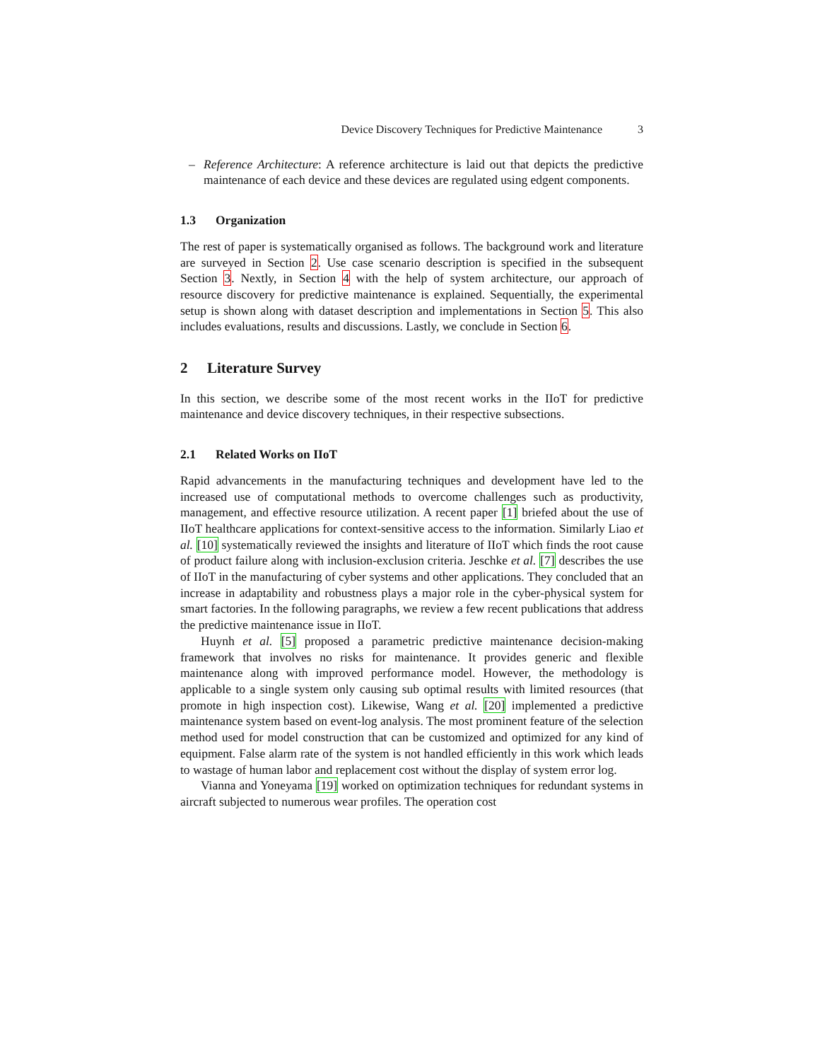Device Discovery Techniques for Predictive Maintenance 3
– Reference Architecture: A reference architecture is laid out that depicts the predictive maintenance of each device and these devices are regulated using edgent components.
1.3 Organization
The rest of paper is systematically organised as follows. The background work and literature are surveyed in Section 2. Use case scenario description is specified in the subsequent Section 3. Nextly, in Section 4 with the help of system architecture, our approach of resource discovery for predictive maintenance is explained. Sequentially, the experimental setup is shown along with dataset description and implementations in Section 5. This also includes evaluations, results and discussions. Lastly, we conclude in Section 6.
2 Literature Survey
In this section, we describe some of the most recent works in the IIoT for predictive maintenance and device discovery techniques, in their respective subsections.
2.1 Related Works on IIoT
Rapid advancements in the manufacturing techniques and development have led to the increased use of computational methods to overcome challenges such as productivity, management, and effective resource utilization. A recent paper [1] briefed about the use of IIoT healthcare applications for context-sensitive access to the information. Similarly Liao et al. [10] systematically reviewed the insights and literature of IIoT which finds the root cause of product failure along with inclusion-exclusion criteria. Jeschke et al. [7] describes the use of IIoT in the manufacturing of cyber systems and other applications. They concluded that an increase in adaptability and robustness plays a major role in the cyber-physical system for smart factories. In the following paragraphs, we review a few recent publications that address the predictive maintenance issue in IIoT.
Huynh et al. [5] proposed a parametric predictive maintenance decision-making framework that involves no risks for maintenance. It provides generic and flexible maintenance along with improved performance model. However, the methodology is applicable to a single system only causing sub optimal results with limited resources (that promote in high inspection cost). Likewise, Wang et al. [20] implemented a predictive maintenance system based on event-log analysis. The most prominent feature of the selection method used for model construction that can be customized and optimized for any kind of equipment. False alarm rate of the system is not handled efficiently in this work which leads to wastage of human labor and replacement cost without the display of system error log.
Vianna and Yoneyama [19] worked on optimization techniques for redundant systems in aircraft subjected to numerous wear profiles. The operation cost